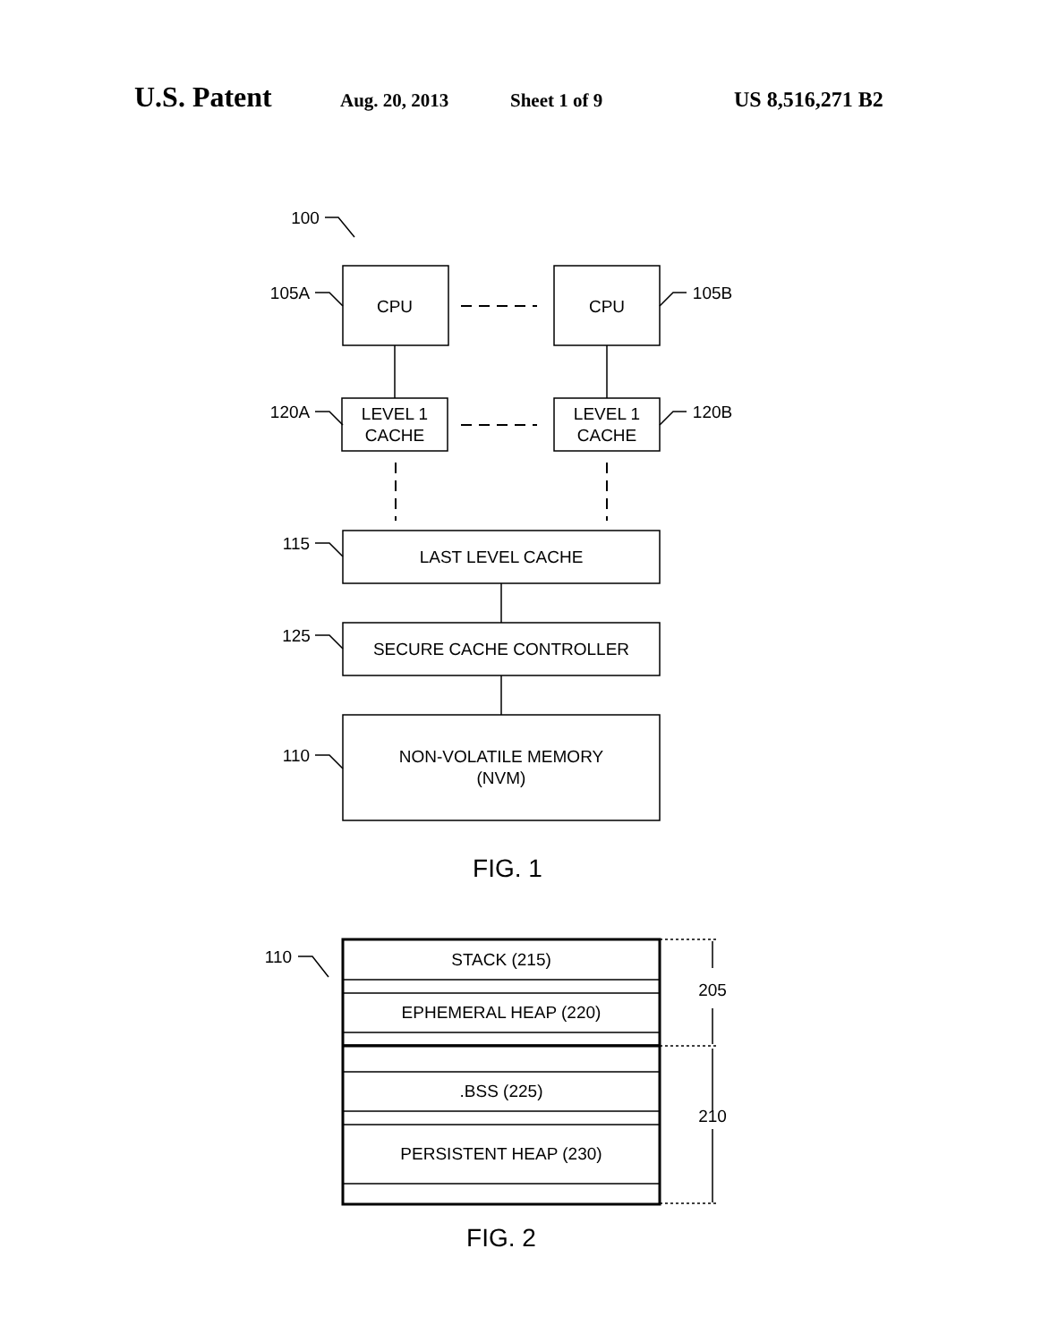U.S. Patent Aug. 20, 2013 Sheet 1 of 9 US 8,516,271 B2
100
105A
CPU
CPU
105B
120A
LEVEL 1
CACHE
LEVEL 1
CACHE
120B
115
LAST LEVEL CACHE
125
SECURE CACHE CONTROLLER
110
NON-VOLATILE MEMORY
(NVM)
FIG. 1
110
STACK (215)
EPHEMERAL HEAP (220)
.BSS (225)
PERSISTENT HEAP (230)
205
210
FIG. 2